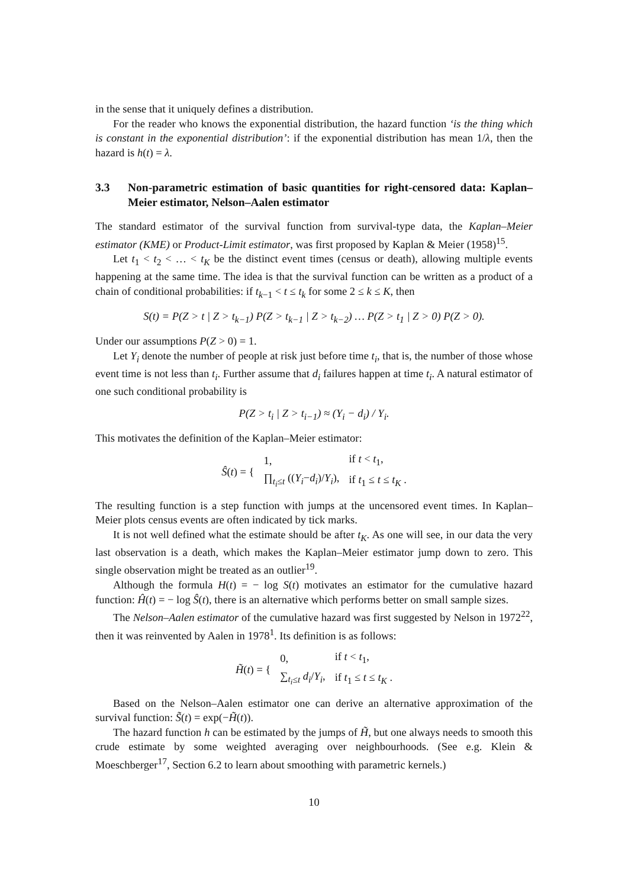in the sense that it uniquely defines a distribution.
For the reader who knows the exponential distribution, the hazard function ‘is the thing which is constant in the exponential distribution’: if the exponential distribution has mean 1/λ, then the hazard is h(t) = λ.
3.3 Non-parametric estimation of basic quantities for right-censored data: Kaplan–Meier estimator, Nelson–Aalen estimator
The standard estimator of the survival function from survival-type data, the Kaplan–Meier estimator (KME) or Product-Limit estimator, was first proposed by Kaplan & Meier (1958)<sup>15</sup>.
Let t<sub>1</sub> < t<sub>2</sub> < … < t<sub>K</sub> be the distinct event times (census or death), allowing multiple events happening at the same time. The idea is that the survival function can be written as a product of a chain of conditional probabilities: if t<sub>k−1</sub> < t ≤ t<sub>k</sub> for some 2 ≤ k ≤ K, then
S(t) = P(Z > t | Z > t<sub>k−1</sub>) P(Z > t<sub>k−1</sub> | Z > t<sub>k−2</sub>) … P(Z > t<sub>1</sub> | Z > 0) P(Z > 0).
Under our assumptions P(Z > 0) = 1.
Let Y<sub>i</sub> denote the number of people at risk just before time t<sub>i</sub>, that is, the number of those whose event time is not less than t<sub>i</sub>. Further assume that d<sub>i</sub> failures happen at time t<sub>i</sub>. A natural estimator of one such conditional probability is
P(Z > t<sub>i</sub> | Z > t<sub>i−1</sub>) ≈ (Y<sub>i</sub> − d<sub>i</sub>) / Y<sub>i</sub>.
This motivates the definition of the Kaplan–Meier estimator:
| Ŝ ( t ) = { | 1, | if t < t<sub>1</sub>, |
| | ∏<sub>t<sub>i</sub>≤t</sub> (( Y<sub>i</sub> − d<sub>i</sub> )/ Y<sub>i</sub> ), | if t<sub>1</sub> ≤ t ≤ t<sub>K</sub> . |
The resulting function is a step function with jumps at the uncensored event times. In Kaplan–Meier plots census events are often indicated by tick marks.
It is not well defined what the estimate should be after t<sub>K</sub>. As one will see, in our data the very last observation is a death, which makes the Kaplan–Meier estimator jump down to zero. This single observation might be treated as an outlier<sup>19</sup>.
Although the formula H(t) = − log S(t) motivates an estimator for the cumulative hazard function: Ĥ(t) = − log Ŝ(t), there is an alternative which performs better on small sample sizes.
The Nelson–Aalen estimator of the cumulative hazard was first suggested by Nelson in 1972<sup>22</sup>, then it was reinvented by Aalen in 1978<sup>1</sup>. Its definition is as follows:
| H̃ ( t ) = { | 0, | if t < t<sub>1</sub>, |
| | ∑<sub>t<sub>i</sub>≤t</sub> d<sub>i</sub> / Y<sub>i</sub> , | if t<sub>1</sub> ≤ t ≤ t<sub>K</sub> . |
Based on the Nelson–Aalen estimator one can derive an alternative approximation of the survival function: S̃(t) = exp(−H̃(t)).
The hazard function h can be estimated by the jumps of H̃, but one always needs to smooth this crude estimate by some weighted averaging over neighbourhoods. (See e.g. Klein & Moeschberger<sup>17</sup>, Section 6.2 to learn about smoothing with parametric kernels.)
10